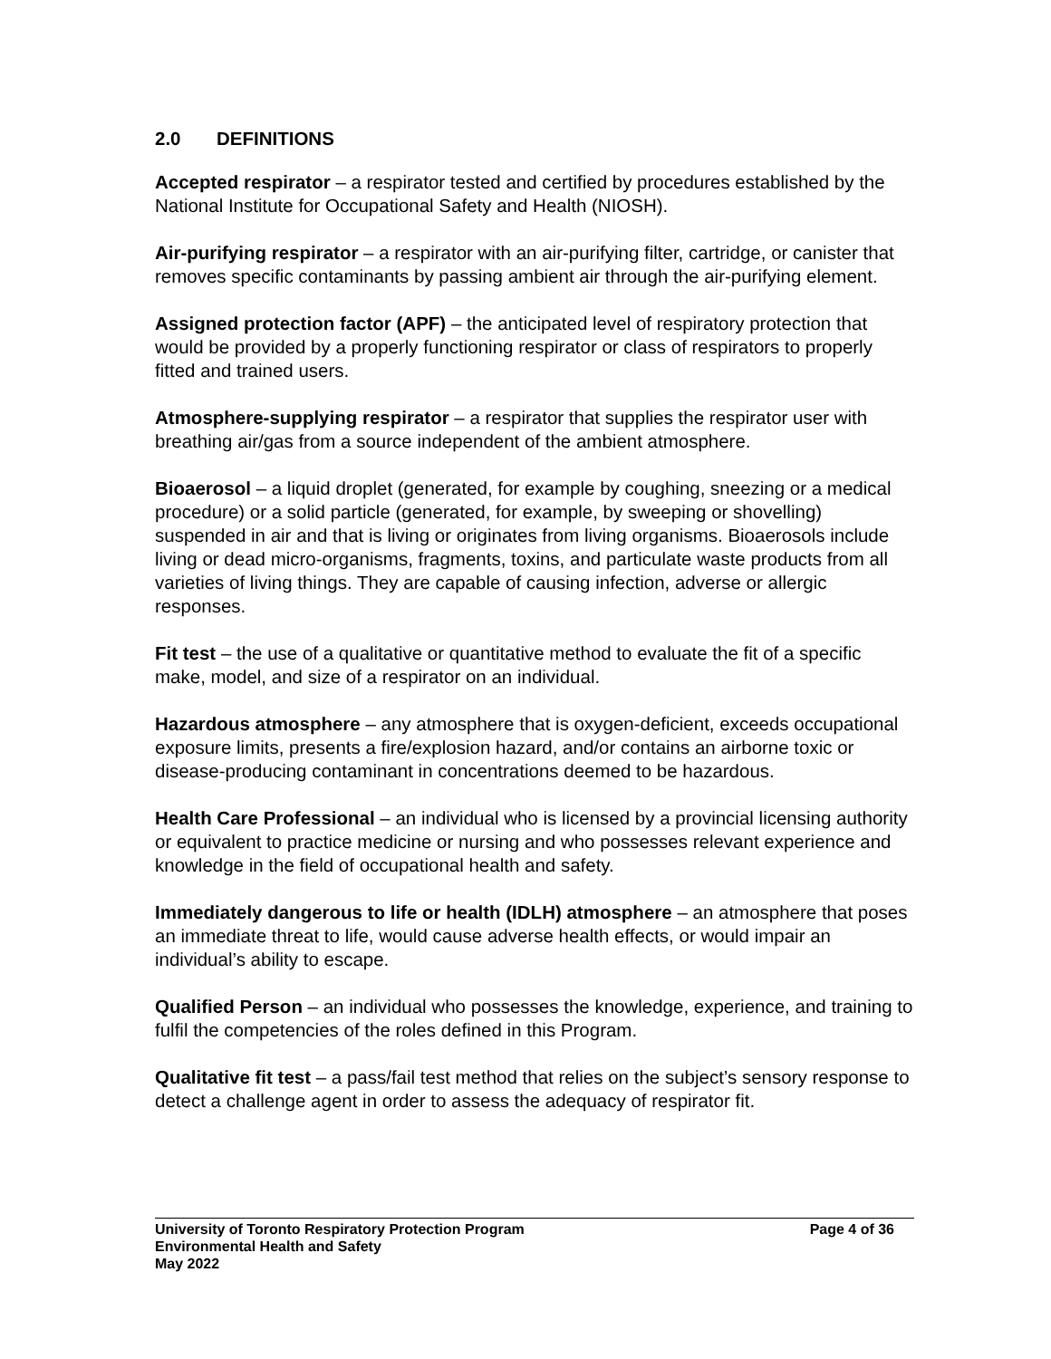2.0 DEFINITIONS
Accepted respirator – a respirator tested and certified by procedures established by the National Institute for Occupational Safety and Health (NIOSH).
Air-purifying respirator – a respirator with an air-purifying filter, cartridge, or canister that removes specific contaminants by passing ambient air through the air-purifying element.
Assigned protection factor (APF) – the anticipated level of respiratory protection that would be provided by a properly functioning respirator or class of respirators to properly fitted and trained users.
Atmosphere-supplying respirator – a respirator that supplies the respirator user with breathing air/gas from a source independent of the ambient atmosphere.
Bioaerosol – a liquid droplet (generated, for example by coughing, sneezing or a medical procedure) or a solid particle (generated, for example, by sweeping or shovelling) suspended in air and that is living or originates from living organisms. Bioaerosols include living or dead micro-organisms, fragments, toxins, and particulate waste products from all varieties of living things. They are capable of causing infection, adverse or allergic responses.
Fit test – the use of a qualitative or quantitative method to evaluate the fit of a specific make, model, and size of a respirator on an individual.
Hazardous atmosphere – any atmosphere that is oxygen-deficient, exceeds occupational exposure limits, presents a fire/explosion hazard, and/or contains an airborne toxic or disease-producing contaminant in concentrations deemed to be hazardous.
Health Care Professional – an individual who is licensed by a provincial licensing authority or equivalent to practice medicine or nursing and who possesses relevant experience and knowledge in the field of occupational health and safety.
Immediately dangerous to life or health (IDLH) atmosphere – an atmosphere that poses an immediate threat to life, would cause adverse health effects, or would impair an individual’s ability to escape.
Qualified Person – an individual who possesses the knowledge, experience, and training to fulfil the competencies of the roles defined in this Program.
Qualitative fit test – a pass/fail test method that relies on the subject’s sensory response to detect a challenge agent in order to assess the adequacy of respirator fit.
University of Toronto Respiratory Protection Program Page 4 of 36
Environmental Health and Safety
May 2022